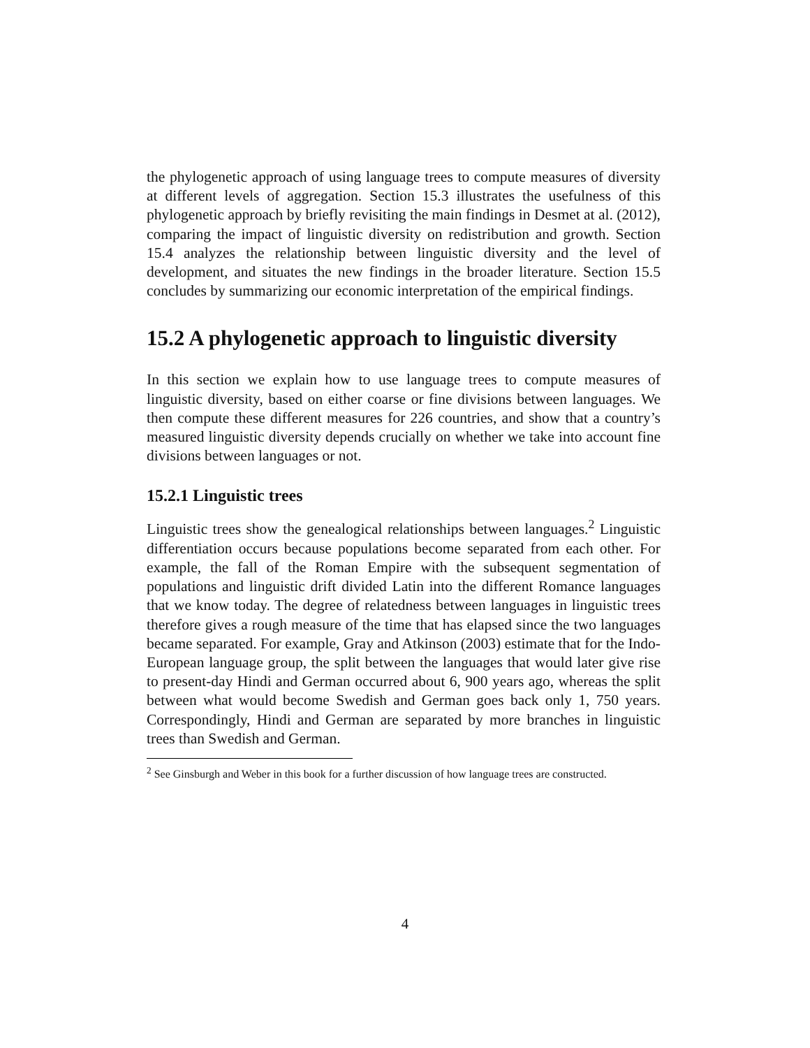the phylogenetic approach of using language trees to compute measures of diversity at different levels of aggregation. Section 15.3 illustrates the usefulness of this phylogenetic approach by briefly revisiting the main findings in Desmet at al. (2012), comparing the impact of linguistic diversity on redistribution and growth. Section 15.4 analyzes the relationship between linguistic diversity and the level of development, and situates the new findings in the broader literature. Section 15.5 concludes by summarizing our economic interpretation of the empirical findings.
15.2 A phylogenetic approach to linguistic diversity
In this section we explain how to use language trees to compute measures of linguistic diversity, based on either coarse or fine divisions between languages. We then compute these different measures for 226 countries, and show that a country’s measured linguistic diversity depends crucially on whether we take into account fine divisions between languages or not.
15.2.1 Linguistic trees
Linguistic trees show the genealogical relationships between languages.<sup>2</sup> Linguistic differentiation occurs because populations become separated from each other. For example, the fall of the Roman Empire with the subsequent segmentation of populations and linguistic drift divided Latin into the different Romance languages that we know today. The degree of relatedness between languages in linguistic trees therefore gives a rough measure of the time that has elapsed since the two languages became separated. For example, Gray and Atkinson (2003) estimate that for the Indo-European language group, the split between the languages that would later give rise to present-day Hindi and German occurred about 6, 900 years ago, whereas the split between what would become Swedish and German goes back only 1, 750 years. Correspondingly, Hindi and German are separated by more branches in linguistic trees than Swedish and German.
<sup>2</sup> See Ginsburgh and Weber in this book for a further discussion of how language trees are constructed.
4